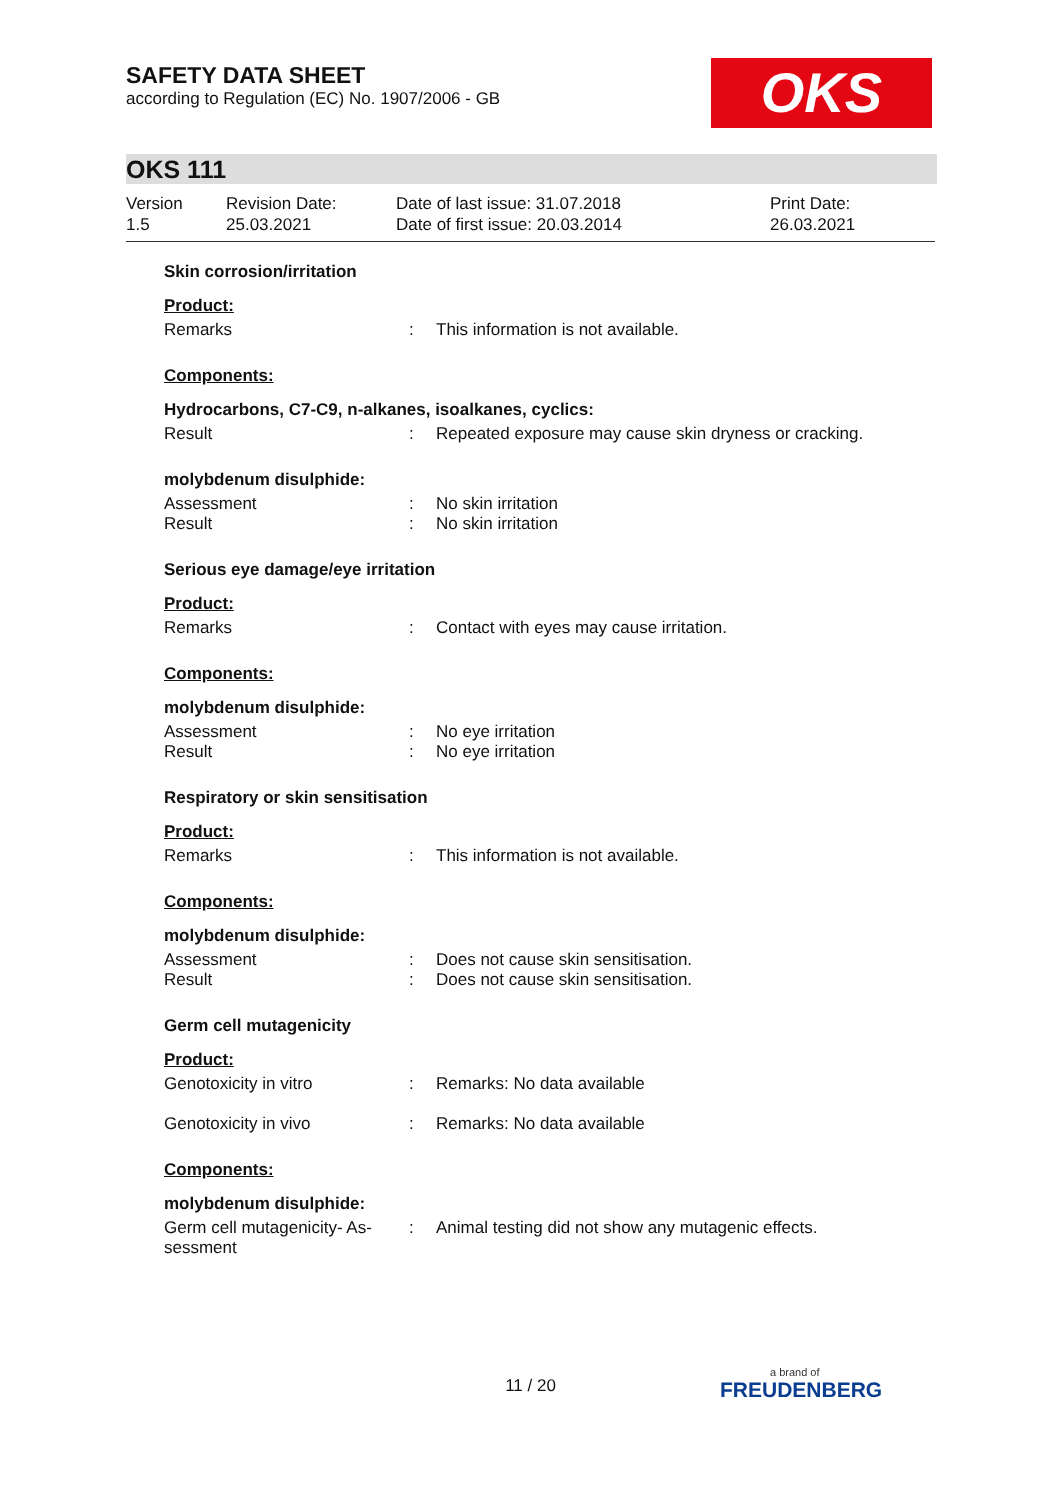SAFETY DATA SHEET
according to Regulation (EC) No. 1907/2006 - GB
OKS
OKS 111
Version
1.5
Revision Date:
25.03.2021
Date of last issue: 31.07.2018
Date of first issue: 20.03.2014
Print Date:
26.03.2021
Skin corrosion/irritation
Product:
Remarks : This information is not available.
Components:
Hydrocarbons, C7-C9, n-alkanes, isoalkanes, cyclics:
Result : Repeated exposure may cause skin dryness or cracking.
molybdenum disulphide:
Assessment : No skin irritation
Result : No skin irritation
Serious eye damage/eye irritation
Product:
Remarks : Contact with eyes may cause irritation.
Components:
molybdenum disulphide:
Assessment : No eye irritation
Result : No eye irritation
Respiratory or skin sensitisation
Product:
Remarks : This information is not available.
Components:
molybdenum disulphide:
Assessment : Does not cause skin sensitisation.
Result : Does not cause skin sensitisation.
Germ cell mutagenicity
Product:
Genotoxicity in vitro : Remarks: No data available
Genotoxicity in vivo : Remarks: No data available
Components:
molybdenum disulphide:
Germ cell mutagenicity- As-
sessment
: Animal testing did not show any mutagenic effects.
11 / 20 a brand of
FREUDENBERG